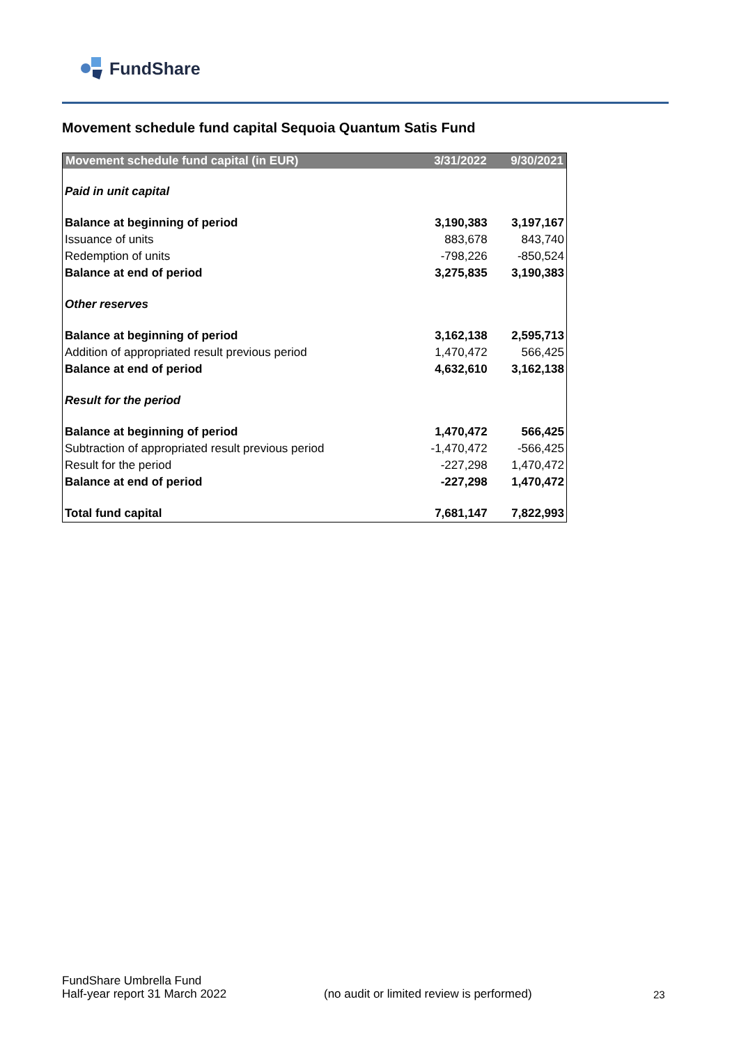FundShare
Movement schedule fund capital Sequoia Quantum Satis Fund
| Movement schedule fund capital (in EUR) | 3/31/2022 | 9/30/2021 |
| --- | --- | --- |
| Paid in unit capital | | |
| Balance at beginning of period | 3,190,383 | 3,197,167 |
| Issuance of units | 883,678 | 843,740 |
| Redemption of units | -798,226 | -850,524 |
| Balance at end of period | 3,275,835 | 3,190,383 |
| Other reserves | | |
| Balance at beginning of period | 3,162,138 | 2,595,713 |
| Addition of appropriated result previous period | 1,470,472 | 566,425 |
| Balance at end of period | 4,632,610 | 3,162,138 |
| Result for the period | | |
| Balance at beginning of period | 1,470,472 | 566,425 |
| Subtraction of appropriated result previous period | -1,470,472 | -566,425 |
| Result for the period | -227,298 | 1,470,472 |
| Balance at end of period | -227,298 | 1,470,472 |
| Total fund capital | 7,681,147 | 7,822,993 |
FundShare Umbrella Fund
Half-year report 31 March 2022
(no audit or limited review is performed)
23